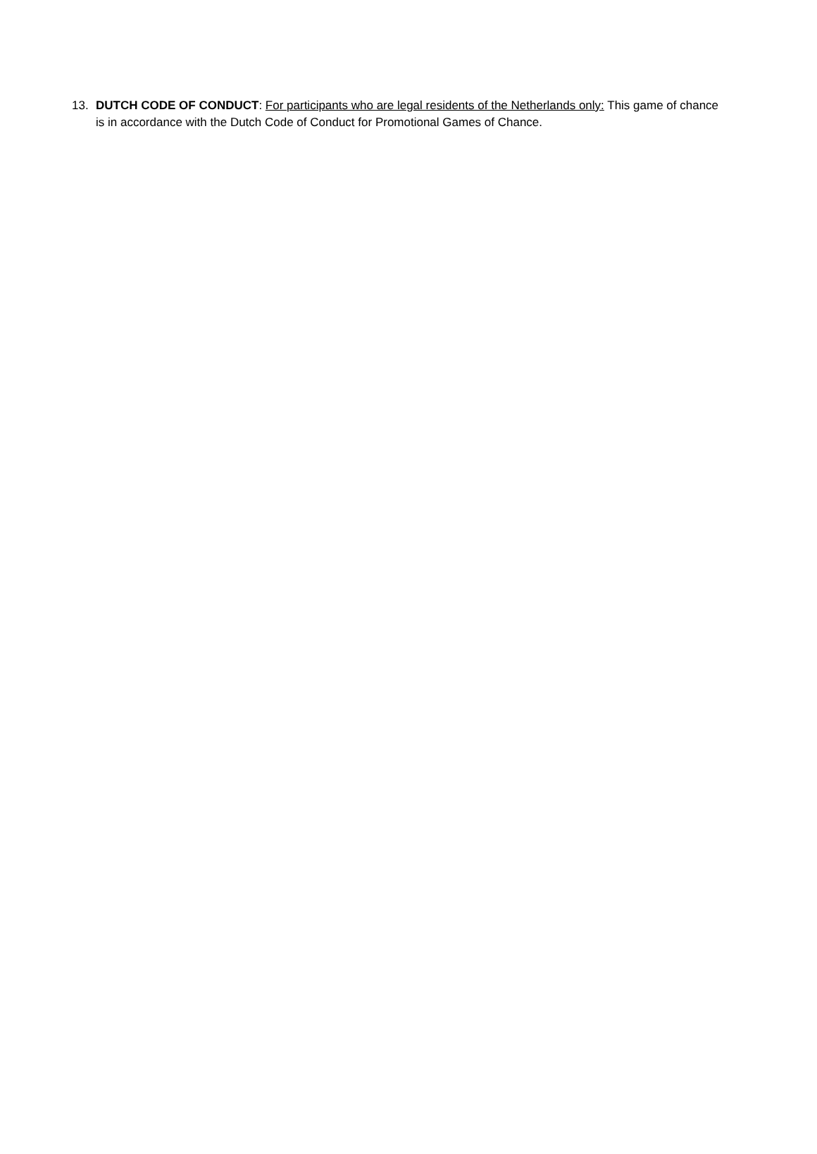13. DUTCH CODE OF CONDUCT: For participants who are legal residents of the Netherlands only: This game of chance is in accordance with the Dutch Code of Conduct for Promotional Games of Chance.